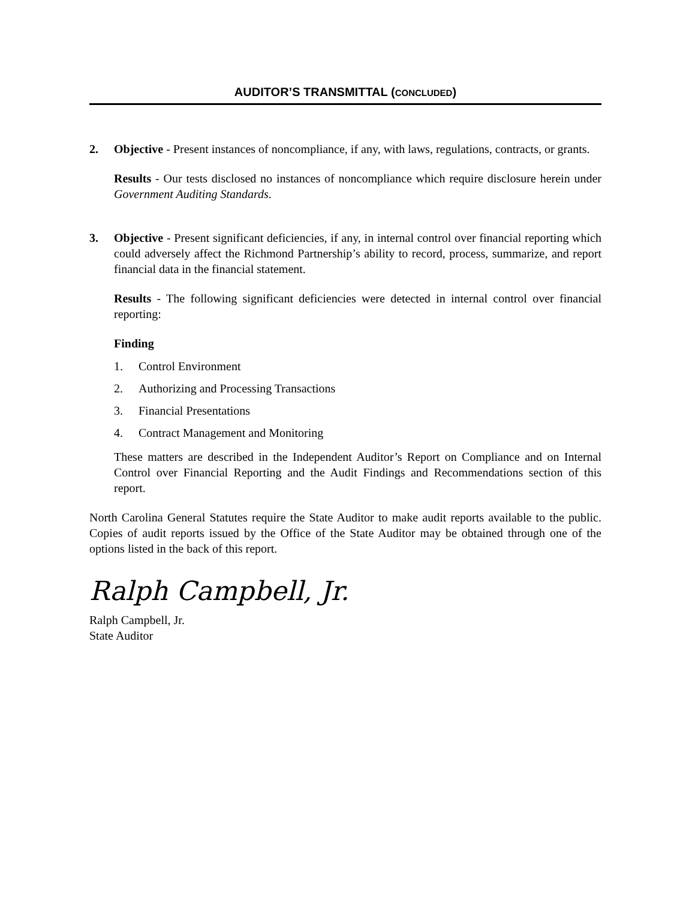AUDITOR’S TRANSMITTAL (CONCLUDED)
2. Objective - Present instances of noncompliance, if any, with laws, regulations, contracts, or grants.
Results - Our tests disclosed no instances of noncompliance which require disclosure herein under Government Auditing Standards.
3. Objective - Present significant deficiencies, if any, in internal control over financial reporting which could adversely affect the Richmond Partnership’s ability to record, process, summarize, and report financial data in the financial statement.
Results - The following significant deficiencies were detected in internal control over financial reporting:
Finding
1. Control Environment
2. Authorizing and Processing Transactions
3. Financial Presentations
4. Contract Management and Monitoring
These matters are described in the Independent Auditor’s Report on Compliance and on Internal Control over Financial Reporting and the Audit Findings and Recommendations section of this report.
North Carolina General Statutes require the State Auditor to make audit reports available to the public. Copies of audit reports issued by the Office of the State Auditor may be obtained through one of the options listed in the back of this report.
Ralph Campbell, Jr.
Ralph Campbell, Jr.
State Auditor